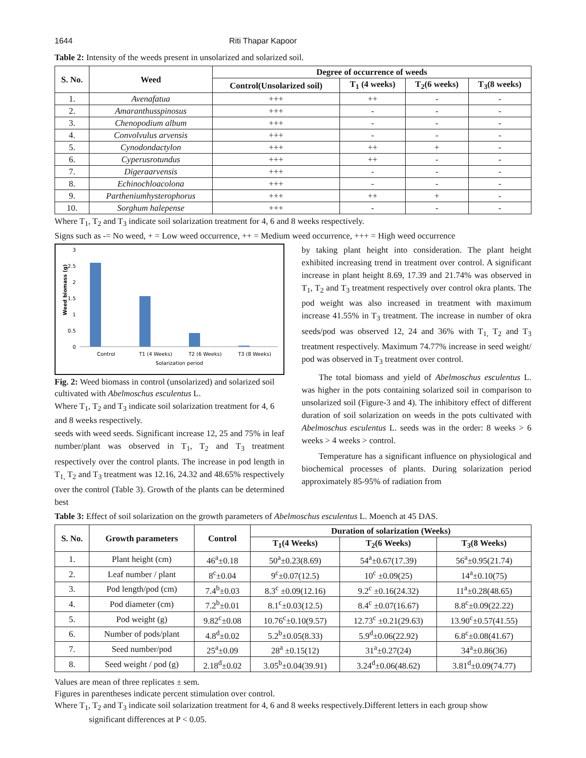1644 Riti Thapar Kapoor
Table 2: Intensity of the weeds present in unsolarized and solarized soil.
| S. No. | Weed | Degree of occurrence of weeds | | | |
| --- | --- | --- | --- | --- | --- |
| | | Control(Unsolarized soil) | T<sub>1</sub> (4 weeks) | T<sub>2</sub>(6 weeks) | T<sub>3</sub>(8 weeks) |
| 1. | Avenafatua | +++ | ++ | - | - |
| 2. | Amaranthusspinosus | +++ | - | - | - |
| 3. | Chenopodium album | +++ | - | - | - |
| 4. | Convolvulus arvensis | +++ | - | - | - |
| 5. | Cynodondactylon | +++ | ++ | + | - |
| 6. | Cyperusrotundus | +++ | ++ | - | - |
| 7. | Digeraarvensis | +++ | - | - | - |
| 8. | Echinochloacolona | +++ | - | - | - |
| 9. | Partheniumhysterophorus | +++ | ++ | + | - |
| 10. | Sorghum halepense | +++ | - | - | - |
Where T<sub>1</sub>, T<sub>2</sub> and T<sub>3</sub> indicate soil solarization treatment for 4, 6 and 8 weeks respectively.
Signs such as -= No weed, + = Low weed occurrence, ++ = Medium weed occurrence, +++ = High weed occurrence
Weed biomass (g)
3
2.5
2
1.5
1
0.5
0
Control
T1 (4 Weeks)
T2 (6 Weeks)
T3 (8 Weeks)
Solarization period
Fig. 2: Weed biomass in control (unsolarized) and solarized soil cultivated with Abelmoschus esculentus L.
Where T<sub>1</sub>, T<sub>2</sub> and T<sub>3</sub> indicate soil solarization treatment for 4, 6 and 8 weeks respectively.
seeds with weed seeds. Significant increase 12, 25 and 75% in leaf number/plant was observed in T<sub>1</sub>, T<sub>2</sub> and T<sub>3</sub> treatment respectively over the control plants. The increase in pod length in T<sub>1,</sub> T<sub>2</sub> and T<sub>3</sub> treatment was 12.16, 24.32 and 48.65% respectively over the control (Table 3). Growth of the plants can be determined best
by taking plant height into consideration. The plant height exhibited increasing trend in treatment over control. A significant increase in plant height 8.69, 17.39 and 21.74% was observed in T<sub>1</sub>, T<sub>2</sub> and T<sub>3</sub> treatment respectively over control okra plants. The pod weight was also increased in treatment with maximum increase 41.55% in T<sub>3</sub> treatment. The increase in number of okra seeds/pod was observed 12, 24 and 36% with T<sub>1,</sub> T<sub>2</sub> and T<sub>3</sub> treatment respectively. Maximum 74.77% increase in seed weight/ pod was observed in T<sub>3</sub> treatment over control.
The total biomass and yield of Abelmoschus esculentus L. was higher in the pots containing solarized soil in comparison to unsolarized soil (Figure-3 and 4). The inhibitory effect of different duration of soil solarization on weeds in the pots cultivated with Abelmoschus esculentus L. seeds was in the order: 8 weeks > 6 weeks > 4 weeks > control.
Temperature has a significant influence on physiological and biochemical processes of plants. During solarization period approximately 85-95% of radiation from
Table 3: Effect of soil solarization on the growth parameters of Abelmoschus esculentus L. Moench at 45 DAS.
| S. No. | Growth parameters | Control | Duration of solarization (Weeks) | | |
| --- | --- | --- | --- | --- | --- |
| | | | T<sub>1</sub>(4 Weeks) | T<sub>2</sub>(6 Weeks) | T<sub>3</sub>(8 Weeks) |
| 1. | Plant height (cm) | 46<sup>a</sup>±0.18 | 50<sup>a</sup>±0.23(8.69) | 54<sup>a</sup>±0.67(17.39) | 56<sup>a</sup>±0.95(21.74) |
| 2. | Leaf number / plant | 8<sup>c</sup>±0.04 | 9<sup>c</sup>±0.07(12.5) | 10<sup>c</sup> ±0.09(25) | 14<sup>a</sup>±0.10(75) |
| 3. | Pod length/pod (cm) | 7.4<sup>b</sup>±0.03 | 8.3<sup>c</sup> ±0.09(12.16) | 9.2<sup>c</sup> ±0.16(24.32) | 11<sup>a</sup>±0.28(48.65) |
| 4. | Pod diameter (cm) | 7.2<sup>b</sup>±0.01 | 8.1<sup>c</sup>±0.03(12.5) | 8.4<sup>c</sup> ±0.07(16.67) | 8.8<sup>c</sup>±0.09(22.22) |
| 5. | Pod weight (g) | 9.82<sup>c</sup>±0.08 | 10.76<sup>c</sup>±0.10(9.57) | 12.73<sup>c</sup> ±0.21(29.63) | 13.90<sup>c</sup>±0.57(41.55) |
| 6. | Number of pods/plant | 4.8<sup>d</sup>±0.02 | 5.2<sup>b</sup>±0.05(8.33) | 5.9<sup>d</sup>±0.06(22.92) | 6.8<sup>c</sup>±0.08(41.67) |
| 7. | Seed number/pod | 25<sup>a</sup>±0.09 | 28<sup>a</sup> ±0.15(12) | 31<sup>a</sup>±0.27(24) | 34<sup>a</sup>±0.86(36) |
| 8. | Seed weight / pod (g) | 2.18<sup>d</sup>±0.02 | 3.05<sup>b</sup>±0.04(39.91) | 3.24<sup>d</sup>±0.06(48.62) | 3.81<sup>d</sup>±0.09(74.77) |
Values are mean of three replicates ± sem.
Figures in parentheses indicate percent stimulation over control.
Where T<sub>1</sub>, T<sub>2</sub> and T<sub>3</sub> indicate soil solarization treatment for 4, 6 and 8 weeks respectively.Different letters in each group show
significant differences at P < 0.05.